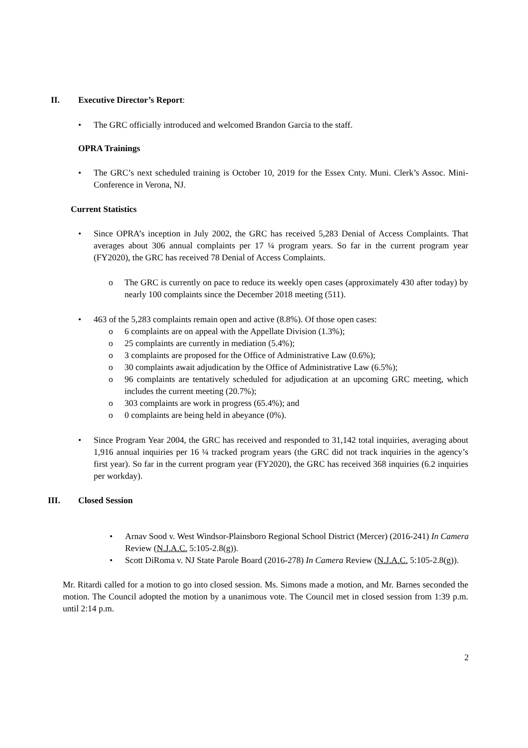II. Executive Director’s Report:
• The GRC officially introduced and welcomed Brandon Garcia to the staff.
OPRA Trainings
• The GRC’s next scheduled training is October 10, 2019 for the Essex Cnty. Muni. Clerk’s Assoc. Mini-Conference in Verona, NJ.
Current Statistics
• Since OPRA’s inception in July 2002, the GRC has received 5,283 Denial of Access Complaints. That averages about 306 annual complaints per 17 ¼ program years. So far in the current program year (FY2020), the GRC has received 78 Denial of Access Complaints.
o The GRC is currently on pace to reduce its weekly open cases (approximately 430 after today) by nearly 100 complaints since the December 2018 meeting (511).
• 463 of the 5,283 complaints remain open and active (8.8%). Of those open cases:
o 6 complaints are on appeal with the Appellate Division (1.3%);
o 25 complaints are currently in mediation (5.4%);
o 3 complaints are proposed for the Office of Administrative Law (0.6%);
o 30 complaints await adjudication by the Office of Administrative Law (6.5%);
o 96 complaints are tentatively scheduled for adjudication at an upcoming GRC meeting, which includes the current meeting (20.7%);
o 303 complaints are work in progress (65.4%); and
o 0 complaints are being held in abeyance (0%).
• Since Program Year 2004, the GRC has received and responded to 31,142 total inquiries, averaging about 1,916 annual inquiries per 16 ¼ tracked program years (the GRC did not track inquiries in the agency’s first year). So far in the current program year (FY2020), the GRC has received 368 inquiries (6.2 inquiries per workday).
III. Closed Session
• Arnav Sood v. West Windsor-Plainsboro Regional School District (Mercer) (2016-241) In Camera Review (N.J.A.C. 5:105-2.8(g)).
• Scott DiRoma v. NJ State Parole Board (2016-278) In Camera Review (N.J.A.C. 5:105-2.8(g)).
Mr. Ritardi called for a motion to go into closed session. Ms. Simons made a motion, and Mr. Barnes seconded the motion. The Council adopted the motion by a unanimous vote. The Council met in closed session from 1:39 p.m. until 2:14 p.m.
2